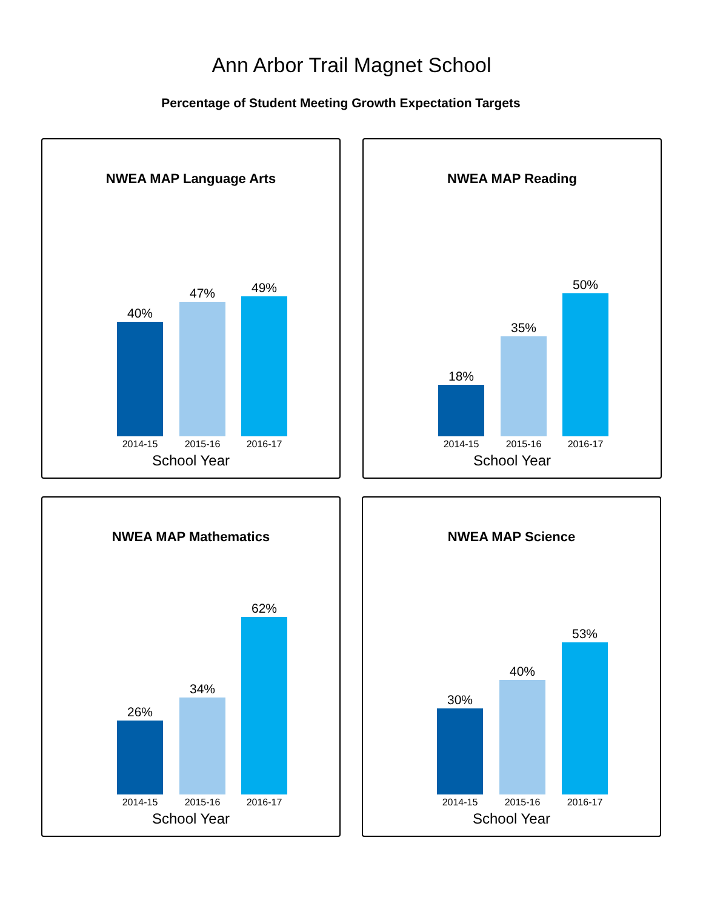Ann Arbor Trail Magnet School
Percentage of Student Meeting Growth Expectation Targets
NWEA MAP Language Arts
40% 47% 49%
2014-15 2015-16 2016-17
School Year
NWEA MAP Reading
18% 35% 50%
2014-15 2015-16 2016-17
School Year
NWEA MAP Mathematics
26% 34% 62%
2014-15 2015-16 2016-17
School Year
NWEA MAP Science
30% 40% 53%
2014-15 2015-16 2016-17
School Year